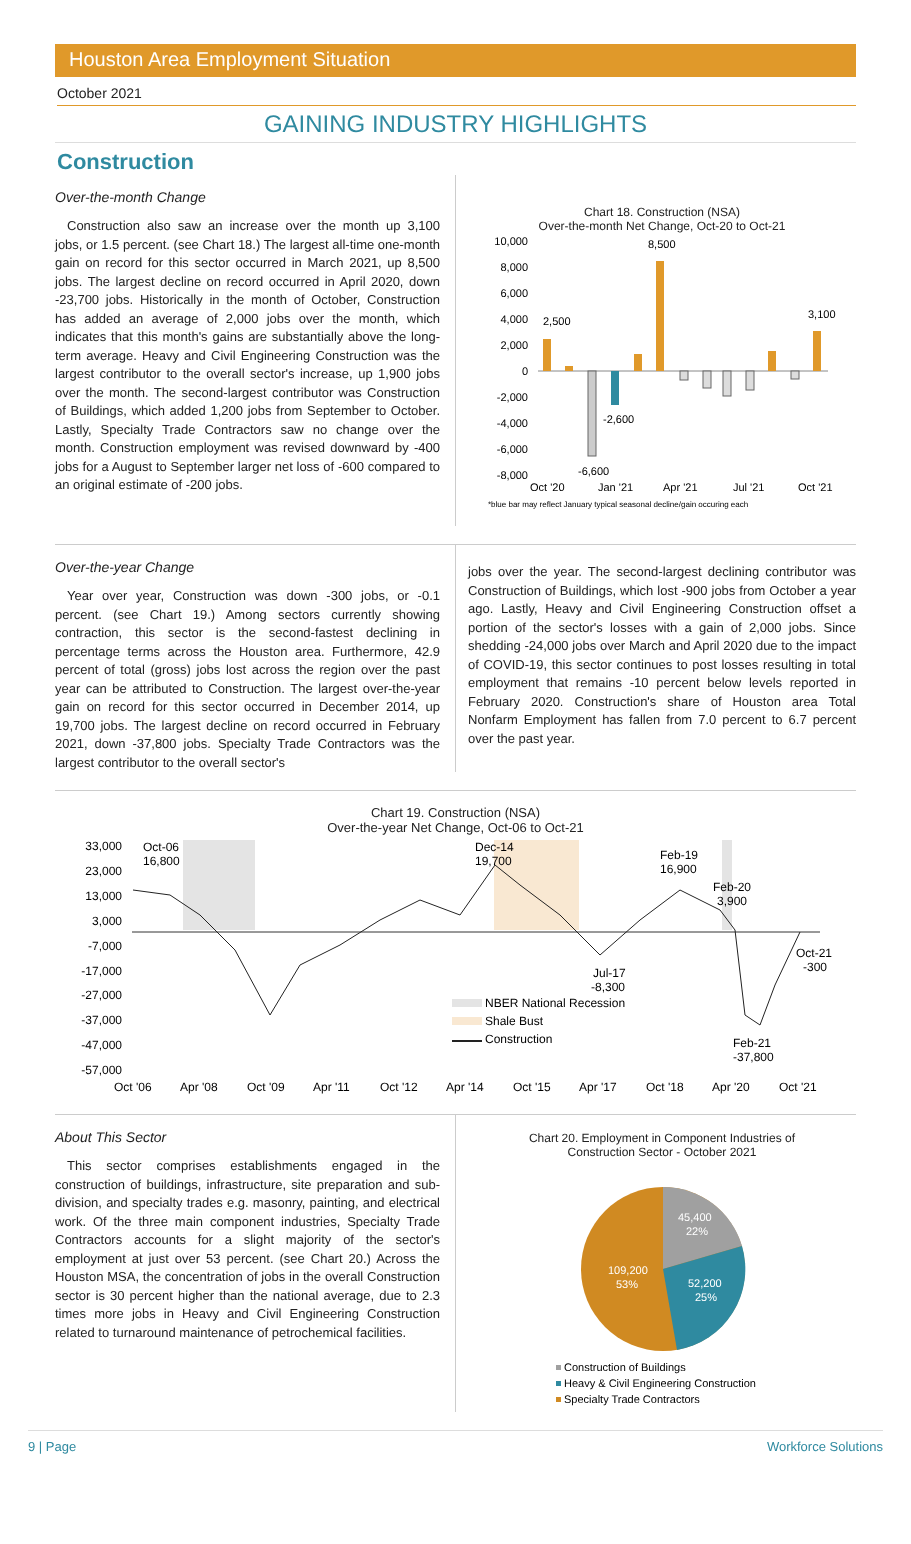Houston Area Employment Situation
October 2021
GAINING INDUSTRY HIGHLIGHTS
Construction
Over-the-month Change
Construction also saw an increase over the month up 3,100 jobs, or 1.5 percent. (see Chart 18.) The largest all-time one-month gain on record for this sector occurred in March 2021, up 8,500 jobs. The largest decline on record occurred in April 2020, down -23,700 jobs. Historically in the month of October, Construction has added an average of 2,000 jobs over the month, which indicates that this month's gains are substantially above the long-term average. Heavy and Civil Engineering Construction was the largest contributor to the overall sector's increase, up 1,900 jobs over the month. The second-largest contributor was Construction of Buildings, which added 1,200 jobs from September to October. Lastly, Specialty Trade Contractors saw no change over the month. Construction employment was revised downward by -400 jobs for a August to September larger net loss of -600 compared to an original estimate of -200 jobs.
Chart 18. Construction (NSA)
Over-the-month Net Change, Oct-20 to Oct-21
10,000
8,000
6,000
4,000
2,000
0
-2,000
-4,000
-6,000
-8,000
2,500
8,500
-2,600
-6,600
3,100
Oct '20
Jan '21
Apr '21
Jul '21
Oct '21
*blue bar may reflect January typical seasonal decline/gain occuring each
Over-the-year Change
Year over year, Construction was down -300 jobs, or -0.1 percent. (see Chart 19.) Among sectors currently showing contraction, this sector is the second-fastest declining in percentage terms across the Houston area. Furthermore, 42.9 percent of total (gross) jobs lost across the region over the past year can be attributed to Construction. The largest over-the-year gain on record for this sector occurred in December 2014, up 19,700 jobs. The largest decline on record occurred in February 2021, down -37,800 jobs. Specialty Trade Contractors was the largest contributor to the overall sector's
jobs over the year. The second-largest declining contributor was Construction of Buildings, which lost -900 jobs from October a year ago. Lastly, Heavy and Civil Engineering Construction offset a portion of the sector's losses with a gain of 2,000 jobs. Since shedding -24,000 jobs over March and April 2020 due to the impact of COVID-19, this sector continues to post losses resulting in total employment that remains -10 percent below levels reported in February 2020. Construction's share of Houston area Total Nonfarm Employment has fallen from 7.0 percent to 6.7 percent over the past year.
Chart 19. Construction (NSA)
Over-the-year Net Change, Oct-06 to Oct-21
33,000
23,000
13,000
3,000
-7,000
-17,000
-27,000
-37,000
-47,000
-57,000
Oct-06
16,800
Dec-14
19,700
Feb-19
16,900
Feb-20
3,900
Oct-21
-300
Jul-17
-8,300
Feb-21
-37,800
NBER National Recession
Shale Bust
Construction
Oct '06
Apr '08
Oct '09
Apr '11
Oct '12
Apr '14
Oct '15
Apr '17
Oct '18
Apr '20
Oct '21
About This Sector
This sector comprises establishments engaged in the construction of buildings, infrastructure, site preparation and sub-division, and specialty trades e.g. masonry, painting, and electrical work. Of the three main component industries, Specialty Trade Contractors accounts for a slight majority of the sector's employment at just over 53 percent. (see Chart 20.) Across the Houston MSA, the concentration of jobs in the overall Construction sector is 30 percent higher than the national average, due to 2.3 times more jobs in Heavy and Civil Engineering Construction related to turnaround maintenance of petrochemical facilities.
Chart 20. Employment in Component Industries of
Construction Sector - October 2021
45,400
22%
52,200
25%
109,200
53%
Construction of Buildings
Heavy & Civil Engineering Construction
Specialty Trade Contractors
9 | Page Workforce Solutions